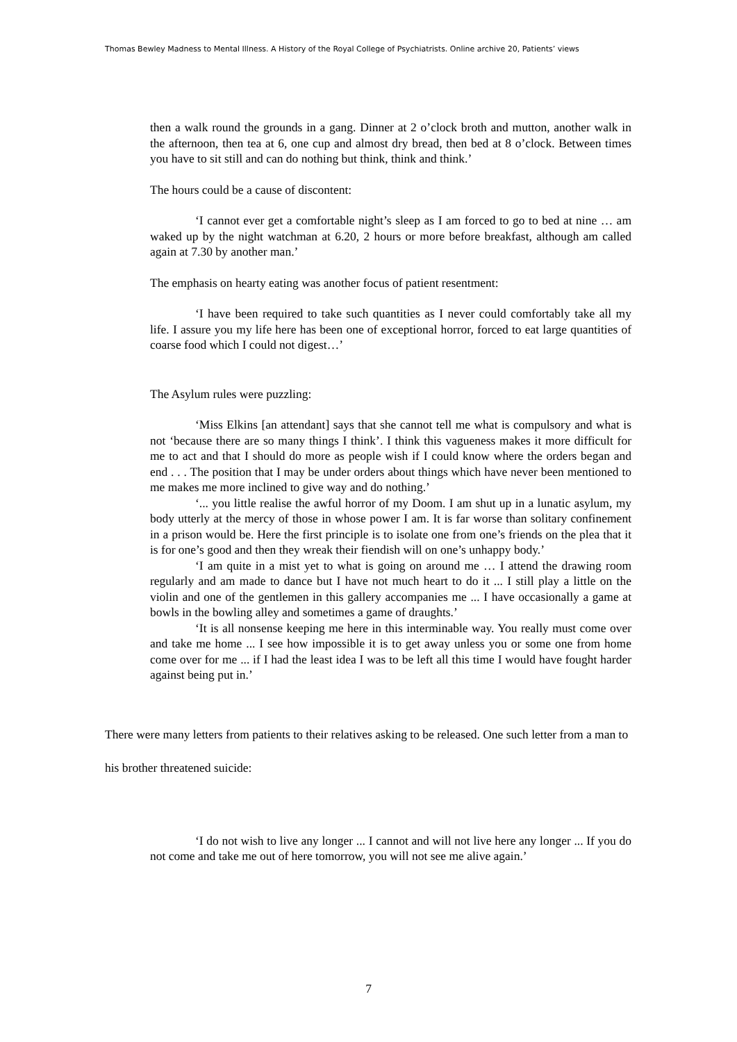Thomas Bewley Madness to Mental Illness. A History of the Royal College of Psychiatrists. Online archive 20, Patients’ views
then a walk round the grounds in a gang. Dinner at 2 o’clock broth and mutton, another walk in the afternoon, then tea at 6, one cup and almost dry bread, then bed at 8 o’clock. Between times you have to sit still and can do nothing but think, think and think.’
The hours could be a cause of discontent:
‘I cannot ever get a comfortable night’s sleep as I am forced to go to bed at nine … am waked up by the night watchman at 6.20, 2 hours or more before breakfast, although am called again at 7.30 by another man.’
The emphasis on hearty eating was another focus of patient resentment:
‘I have been required to take such quantities as I never could comfortably take all my life. I assure you my life here has been one of exceptional horror, forced to eat large quantities of coarse food which I could not digest…’
The Asylum rules were puzzling:
‘Miss Elkins [an attendant] says that she cannot tell me what is compulsory and what is not ‘because there are so many things I think’. I think this vagueness makes it more difficult for me to act and that I should do more as people wish if I could know where the orders began and end . . . The position that I may be under orders about things which have never been mentioned to me makes me more inclined to give way and do nothing.’
‘... you little realise the awful horror of my Doom. I am shut up in a lunatic asylum, my body utterly at the mercy of those in whose power I am. It is far worse than solitary confinement in a prison would be. Here the first principle is to isolate one from one’s friends on the plea that it is for one’s good and then they wreak their fiendish will on one’s unhappy body.’
‘I am quite in a mist yet to what is going on around me … I attend the drawing room regularly and am made to dance but I have not much heart to do it ... I still play a little on the violin and one of the gentlemen in this gallery accompanies me ... I have occasionally a game at bowls in the bowling alley and sometimes a game of draughts.’
‘It is all nonsense keeping me here in this interminable way. You really must come over and take me home ... I see how impossible it is to get away unless you or some one from home come over for me ... if I had the least idea I was to be left all this time I would have fought harder against being put in.’
There were many letters from patients to their relatives asking to be released. One such letter from a man to his brother threatened suicide:
‘I do not wish to live any longer ... I cannot and will not live here any longer ... If you do not come and take me out of here tomorrow, you will not see me alive again.’
7